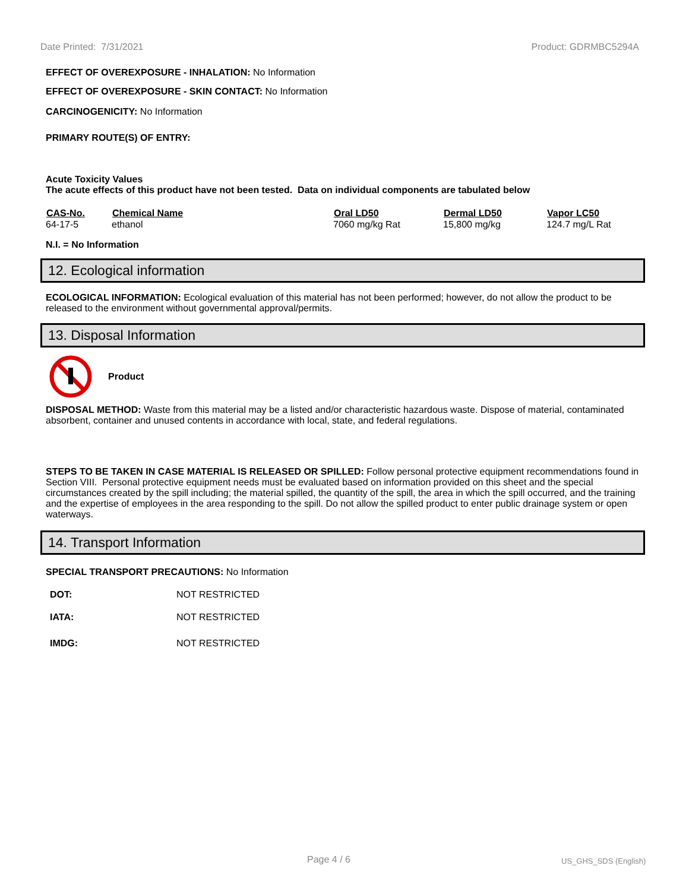Date Printed: 7/31/2021 Product: GDRMBC5294A
EFFECT OF OVEREXPOSURE - INHALATION: No Information
EFFECT OF OVEREXPOSURE - SKIN CONTACT: No Information
CARCINOGENICITY: No Information
PRIMARY ROUTE(S) OF ENTRY:
Acute Toxicity Values
The acute effects of this product have not been tested. Data on individual components are tabulated below
| CAS-No. | Chemical Name | Oral LD50 | Dermal LD50 | Vapor LC50 |
| --- | --- | --- | --- | --- |
| 64-17-5 | ethanol | 7060 mg/kg Rat | 15,800 mg/kg | 124.7 mg/L Rat |
N.I. = No Information
12. Ecological information
ECOLOGICAL INFORMATION: Ecological evaluation of this material has not been performed; however, do not allow the product to be released to the environment without governmental approval/permits.
13. Disposal Information
Product
DISPOSAL METHOD: Waste from this material may be a listed and/or characteristic hazardous waste. Dispose of material, contaminated absorbent, container and unused contents in accordance with local, state, and federal regulations.
STEPS TO BE TAKEN IN CASE MATERIAL IS RELEASED OR SPILLED: Follow personal protective equipment recommendations found in Section VIII. Personal protective equipment needs must be evaluated based on information provided on this sheet and the special circumstances created by the spill including; the material spilled, the quantity of the spill, the area in which the spill occurred, and the training and the expertise of employees in the area responding to the spill. Do not allow the spilled product to enter public drainage system or open waterways.
14. Transport Information
SPECIAL TRANSPORT PRECAUTIONS: No Information
| DOT: | NOT RESTRICTED |
| IATA: | NOT RESTRICTED |
| IMDG: | NOT RESTRICTED |
Page 4 / 6 US_GHS_SDS (English)